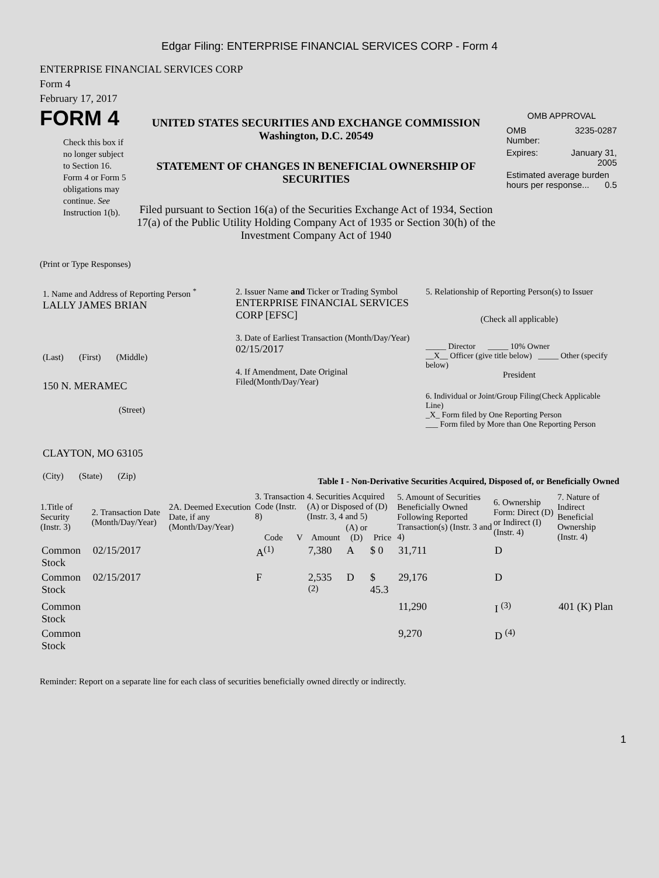Edgar Filing: ENTERPRISE FINANCIAL SERVICES CORP - Form 4
ENTERPRISE FINANCIAL SERVICES CORP
Form 4
February 17, 2017
FORM 4
Check this box if no longer subject to Section 16. Form 4 or Form 5 obligations may continue. See Instruction 1(b).
UNITED STATES SECURITIES AND EXCHANGE COMMISSION
Washington, D.C. 20549
STATEMENT OF CHANGES IN BENEFICIAL OWNERSHIP OF SECURITIES
Filed pursuant to Section 16(a) of the Securities Exchange Act of 1934, Section 17(a) of the Public Utility Holding Company Act of 1935 or Section 30(h) of the Investment Company Act of 1940
OMB APPROVAL
| OMB Number: | 3235-0287 |
| Expires: | January 31, 2005 |
| Estimated average burden hours per response... 0.5 | |
(Print or Type Responses)
1. Name and Address of Reporting Person <sup>*</sup>
LALLY JAMES BRIAN
(Last) (First) (Middle)
150 N. MERAMEC
(Street)
CLAYTON, MO 63105
(City) (State) (Zip)
2. Issuer Name and Ticker or Trading Symbol
ENTERPRISE FINANCIAL SERVICES CORP [EFSC]
3. Date of Earliest Transaction (Month/Day/Year)
02/15/2017
4. If Amendment, Date Original Filed(Month/Day/Year)
5. Relationship of Reporting Person(s) to Issuer
(Check all applicable)
_____ Director _____ 10% Owner
__X__ Officer (give title below) _____ Other (specify below)
President
6. Individual or Joint/Group Filing(Check Applicable Line)
_X_ Form filed by One Reporting Person
___ Form filed by More than One Reporting Person
Table I - Non-Derivative Securities Acquired, Disposed of, or Beneficially Owned
| 1.Title of Security (Instr. 3) | 2. Transaction Date (Month/Day/Year) | 2A. Deemed Execution Date, if any (Month/Day/Year) | 3. Transaction Code (Instr. 8) | | 4. Securities Acquired (A) or Disposed of (D) (Instr. 3, 4 and 5) | | | 5. Amount of Securities Beneficially Owned Following Reported Transaction(s) (Instr. 3 and 4) | 6. Ownership Form: Direct (D) or Indirect (I) (Instr. 4) | 7. Nature of Indirect Beneficial Ownership (Instr. 4) |
| --- | --- | --- | --- | --- | --- | --- | --- | --- | --- | --- |
| | | | Code | V | Amount | (A) or (D) | Price | | | |
| Common Stock | 02/15/2017 | | A<sup>(1)</sup> | | 7,380 | A | $ 0 | 31,711 | D | |
| Common Stock | 02/15/2017 | | F | | 2,535 <sup>(2)</sup> | D | $ 45.3 | 29,176 | D | |
| Common Stock | | | | | | | | 11,290 | I <sup>(3)</sup> | 401 (K) Plan |
| Common Stock | | | | | | | | 9,270 | D <sup>(4)</sup> | |
Reminder: Report on a separate line for each class of securities beneficially owned directly or indirectly.
1